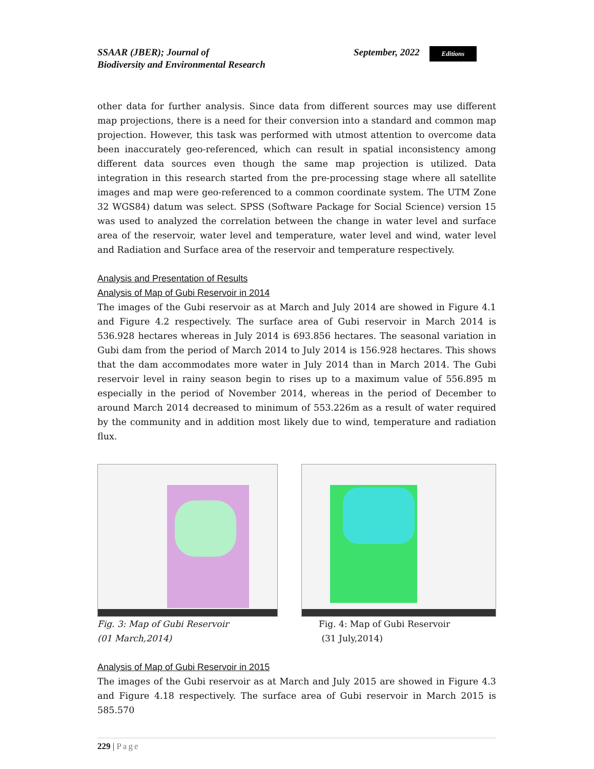SSAAR (JBER); Journal of
Biodiversity and Environmental Research
September, 2022
Editions
other data for further analysis. Since data from different sources may use different map projections, there is a need for their conversion into a standard and common map projection. However, this task was performed with utmost attention to overcome data been inaccurately geo-referenced, which can result in spatial inconsistency among different data sources even though the same map projection is utilized. Data integration in this research started from the pre-processing stage where all satellite images and map were geo-referenced to a common coordinate system. The UTM Zone 32 WGS84) datum was select. SPSS (Software Package for Social Science) version 15 was used to analyzed the correlation between the change in water level and surface area of the reservoir, water level and temperature, water level and wind, water level and Radiation and Surface area of the reservoir and temperature respectively.
Analysis and Presentation of Results
Analysis of Map of Gubi Reservoir in 2014
The images of the Gubi reservoir as at March and July 2014 are showed in Figure 4.1 and Figure 4.2 respectively. The surface area of Gubi reservoir in March 2014 is 536.928 hectares whereas in July 2014 is 693.856 hectares. The seasonal variation in Gubi dam from the period of March 2014 to July 2014 is 156.928 hectares. This shows that the dam accommodates more water in July 2014 than in March 2014. The Gubi reservoir level in rainy season begin to rises up to a maximum value of 556.895 m especially in the period of November 2014, whereas in the period of December to around March 2014 decreased to minimum of 553.226m as a result of water required by the community and in addition most likely due to wind, temperature and radiation flux.
Fig. 3: Map of Gubi Reservoir
(01 March,2014)
Fig. 4: Map of Gubi Reservoir
(31 July,2014)
Analysis of Map of Gubi Reservoir in 2015
The images of the Gubi reservoir as at March and July 2015 are showed in Figure 4.3 and Figure 4.18 respectively. The surface area of Gubi reservoir in March 2015 is 585.570
229 | Page